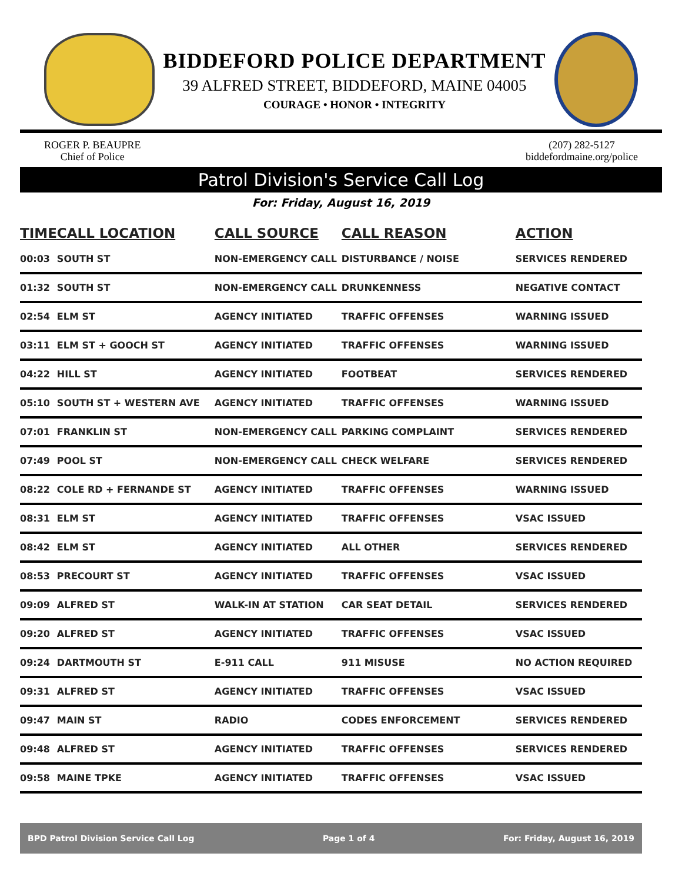BIDDEFORD POLICE DEPARTMENT
39 ALFRED STREET, BIDDEFORD, MAINE 04005
COURAGE • HONOR • INTEGRITY
ROGER P. BEAUPRE
Chief of Police
(207) 282-5127
biddefordmaine.org/police
Patrol Division's Service Call Log
For: Friday, August 16, 2019
| TIME | CALL LOCATION | CALL SOURCE | CALL REASON | ACTION |
| --- | --- | --- | --- | --- |
| 00:03 | SOUTH ST | NON-EMERGENCY CALL | DISTURBANCE / NOISE | SERVICES RENDERED |
| 01:32 | SOUTH ST | NON-EMERGENCY CALL | DRUNKENNESS | NEGATIVE CONTACT |
| 02:54 | ELM ST | AGENCY INITIATED | TRAFFIC OFFENSES | WARNING ISSUED |
| 03:11 | ELM ST + GOOCH ST | AGENCY INITIATED | TRAFFIC OFFENSES | WARNING ISSUED |
| 04:22 | HILL ST | AGENCY INITIATED | FOOTBEAT | SERVICES RENDERED |
| 05:10 | SOUTH ST + WESTERN AVE | AGENCY INITIATED | TRAFFIC OFFENSES | WARNING ISSUED |
| 07:01 | FRANKLIN ST | NON-EMERGENCY CALL | PARKING COMPLAINT | SERVICES RENDERED |
| 07:49 | POOL ST | NON-EMERGENCY CALL | CHECK WELFARE | SERVICES RENDERED |
| 08:22 | COLE RD + FERNANDE ST | AGENCY INITIATED | TRAFFIC OFFENSES | WARNING ISSUED |
| 08:31 | ELM ST | AGENCY INITIATED | TRAFFIC OFFENSES | VSAC ISSUED |
| 08:42 | ELM ST | AGENCY INITIATED | ALL OTHER | SERVICES RENDERED |
| 08:53 | PRECOURT ST | AGENCY INITIATED | TRAFFIC OFFENSES | VSAC ISSUED |
| 09:09 | ALFRED ST | WALK-IN AT STATION | CAR SEAT DETAIL | SERVICES RENDERED |
| 09:20 | ALFRED ST | AGENCY INITIATED | TRAFFIC OFFENSES | VSAC ISSUED |
| 09:24 | DARTMOUTH ST | E-911 CALL | 911 MISUSE | NO ACTION REQUIRED |
| 09:31 | ALFRED ST | AGENCY INITIATED | TRAFFIC OFFENSES | VSAC ISSUED |
| 09:47 | MAIN ST | RADIO | CODES ENFORCEMENT | SERVICES RENDERED |
| 09:48 | ALFRED ST | AGENCY INITIATED | TRAFFIC OFFENSES | SERVICES RENDERED |
| 09:58 | MAINE TPKE | AGENCY INITIATED | TRAFFIC OFFENSES | VSAC ISSUED |
BPD Patrol Division Service Call Log Page 1 of 4 For: Friday, August 16, 2019